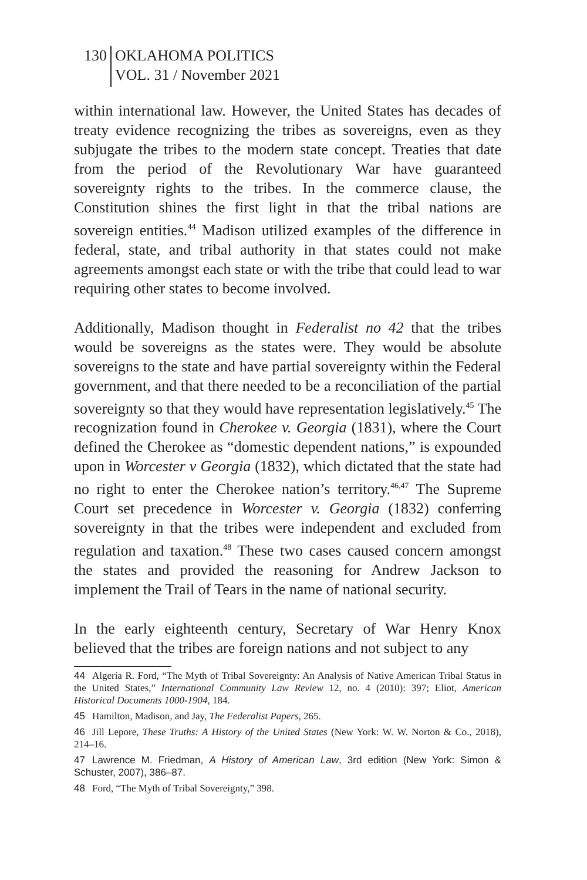130 OKLAHOMA POLITICS
VOL. 31 / November 2021
within international law. However, the United States has decades of treaty evidence recognizing the tribes as sovereigns, even as they subjugate the tribes to the modern state concept. Treaties that date from the period of the Revolutionary War have guaranteed sovereignty rights to the tribes. In the commerce clause, the Constitution shines the first light in that the tribal nations are sovereign entities.<sup>44</sup> Madison utilized examples of the difference in federal, state, and tribal authority in that states could not make agreements amongst each state or with the tribe that could lead to war requiring other states to become involved.
Additionally, Madison thought in Federalist no 42 that the tribes would be sovereigns as the states were. They would be absolute sovereigns to the state and have partial sovereignty within the Federal government, and that there needed to be a reconciliation of the partial sovereignty so that they would have representation legislatively.<sup>45</sup> The recognization found in Cherokee v. Georgia (1831), where the Court defined the Cherokee as “domestic dependent nations,” is expounded upon in Worcester v Georgia (1832), which dictated that the state had no right to enter the Cherokee nation’s territory.<sup>46,47</sup> The Supreme Court set precedence in Worcester v. Georgia (1832) conferring sovereignty in that the tribes were independent and excluded from regulation and taxation.<sup>48</sup> These two cases caused concern amongst the states and provided the reasoning for Andrew Jackson to implement the Trail of Tears in the name of national security.
In the early eighteenth century, Secretary of War Henry Knox believed that the tribes are foreign nations and not subject to any
44 Algeria R. Ford, “The Myth of Tribal Sovereignty: An Analysis of Native American Tribal Status in the United States,” International Community Law Review 12, no. 4 (2010): 397; Eliot, American Historical Documents 1000-1904, 184.
45 Hamilton, Madison, and Jay, The Federalist Papers, 265.
46 Jill Lepore, These Truths: A History of the United States (New York: W. W. Norton & Co., 2018), 214–16.
47 Lawrence M. Friedman, A History of American Law, 3rd edition (New York: Simon & Schuster, 2007), 386–87.
48 Ford, “The Myth of Tribal Sovereignty,” 398.